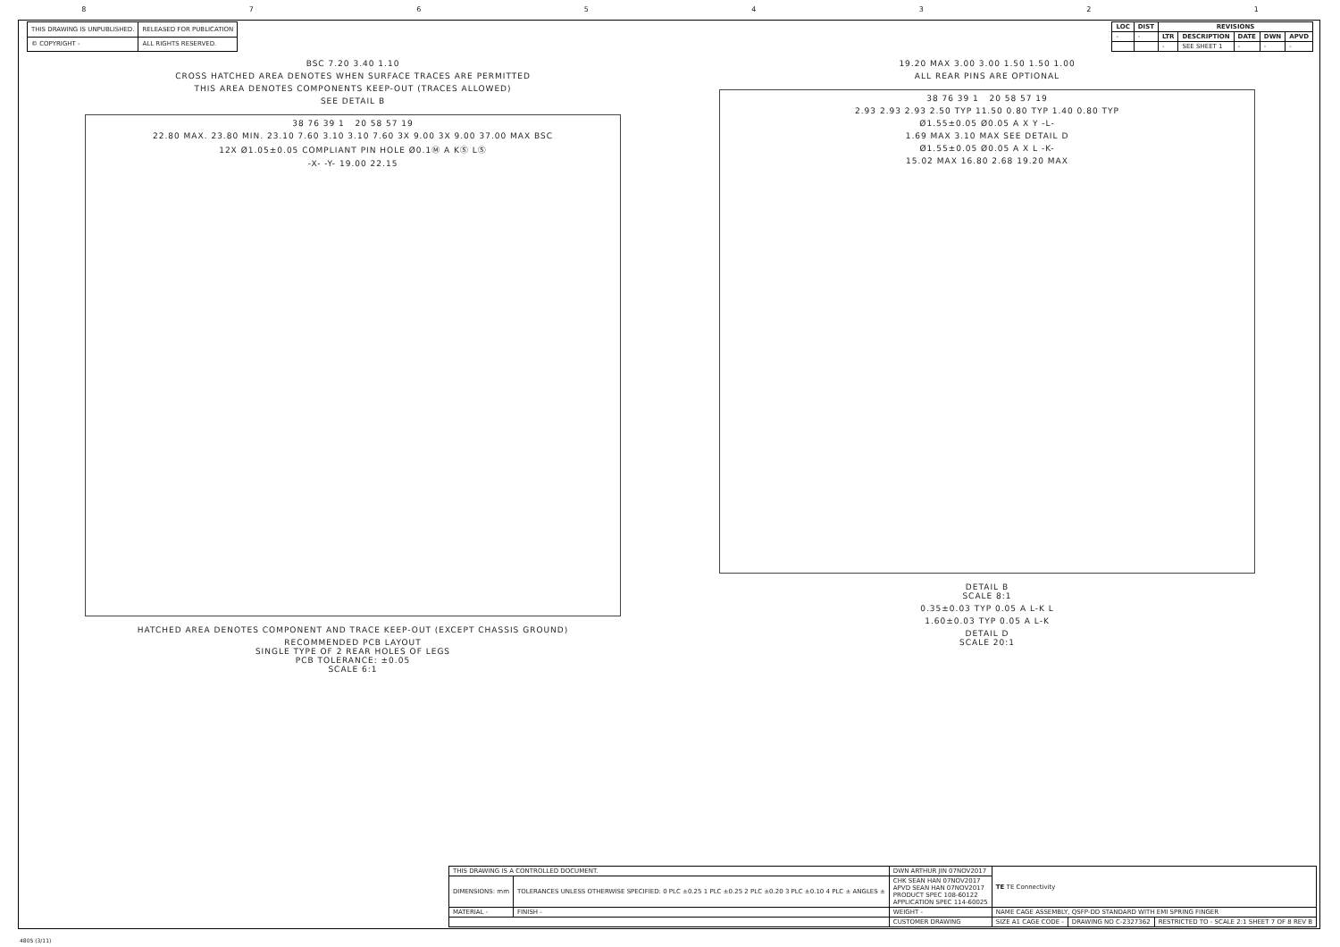87654321
| THIS DRAWING IS UNPUBLISHED. | RELEASED FOR PUBLICATION |
| © COPYRIGHT - | ALL RIGHTS RESERVED. |
| LOC | DIST | REVISIONS | | | | |
| --- | --- | --- | --- | --- | --- | --- |
| - | - | LTR | DESCRIPTION | DATE | DWN | APVD |
| | | - | SEE SHEET 1 | - | - | - |
BSC 7.20 3.40 1.10
CROSS HATCHED AREA DENOTES WHEN SURFACE TRACES ARE PERMITTED
THIS AREA DENOTES COMPONENTS KEEP-OUT (TRACES ALLOWED)
SEE DETAIL B
38 76 39 1 20 58 57 19
22.80 MAX. 23.80 MIN. 23.10 7.60 3.10 3.10 7.60 3X 9.00 3X 9.00 37.00 MAX BSC
12X Ø1.05±0.05 COMPLIANT PIN HOLE Ø0.1Ⓜ A KⓈ LⓈ
-X- -Y- 19.00 22.15
HATCHED AREA DENOTES COMPONENT AND TRACE KEEP-OUT (EXCEPT CHASSIS GROUND)
RECOMMENDED PCB LAYOUT
SINGLE TYPE OF 2 REAR HOLES OF LEGS
PCB TOLERANCE: ±0.05
SCALE 6:1
19.20 MAX 3.00 3.00 1.50 1.50 1.00
ALL REAR PINS ARE OPTIONAL
38 76 39 1 20 58 57 19
2.93 2.93 2.93 2.50 TYP 11.50 0.80 TYP 1.40 0.80 TYP
Ø1.55±0.05 Ø0.05 A X Y -L-
1.69 MAX 3.10 MAX SEE DETAIL D
Ø1.55±0.05 Ø0.05 A X L -K-
15.02 MAX 16.80 2.68 19.20 MAX
DETAIL B
SCALE 8:1
0.35±0.03 TYP 0.05 A L-K L
1.60±0.03 TYP 0.05 A L-K
DETAIL D
SCALE 20:1
| THIS DRAWING IS A CONTROLLED DOCUMENT. | | DWN ARTHUR JIN 07NOV2017 | TE TE Connectivity | | |
| DIMENSIONS: mm | TOLERANCES UNLESS OTHERWISE SPECIFIED: 0 PLC ±0.25 1 PLC ±0.25 2 PLC ±0.20 3 PLC ±0.10 4 PLC ± ANGLES ± | CHK SEAN HAN 07NOV2017 APVD SEAN HAN 07NOV2017 PRODUCT SPEC 108-60122 APPLICATION SPEC 114-60025 | | | |
| MATERIAL - | FINISH - | WEIGHT - | NAME CAGE ASSEMBLY, QSFP-DD STANDARD WITH EMI SPRING FINGER | | |
| | | CUSTOMER DRAWING | SIZE A1 CAGE CODE - | DRAWING NO C-2327362 | RESTRICTED TO - SCALE 2:1 SHEET 7 OF 8 REV B |
4805 (3/11)